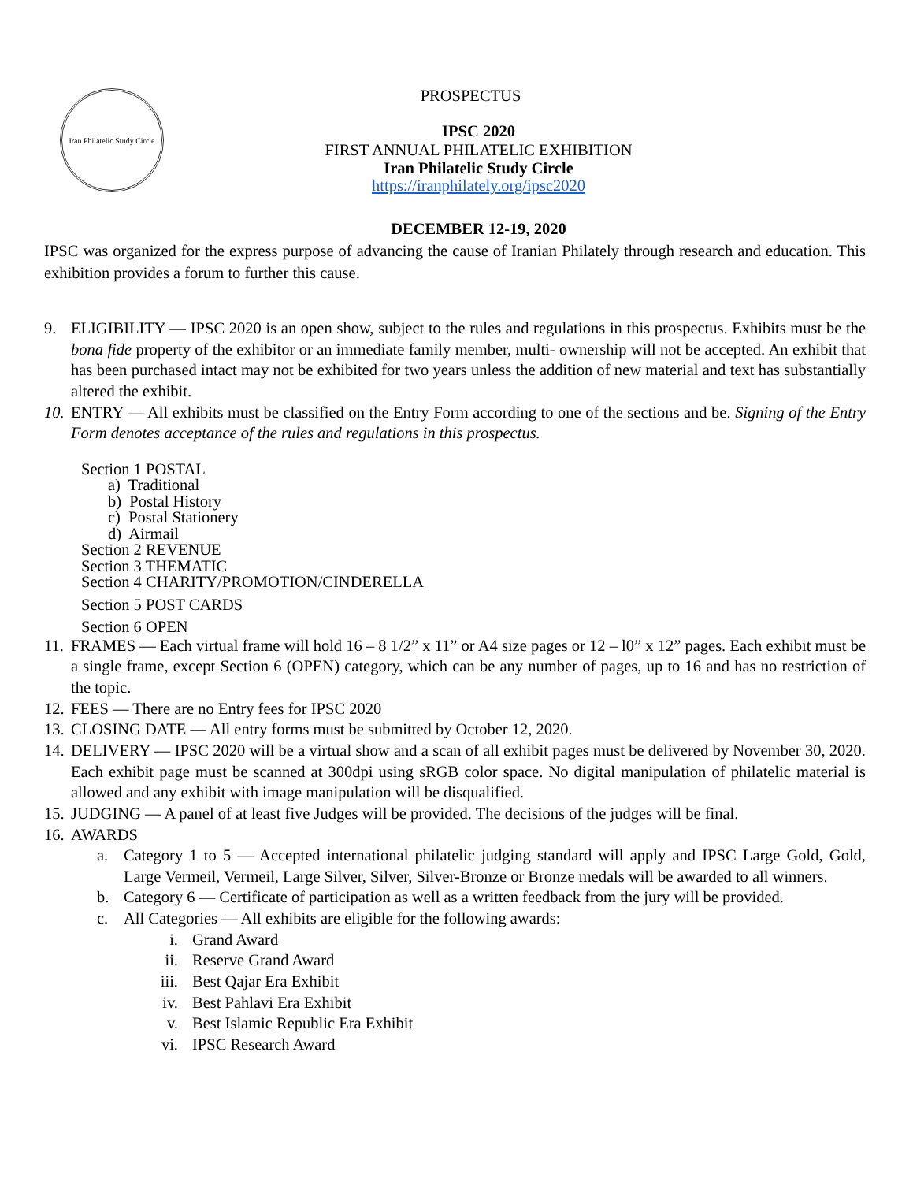Iran Philatelic Study Circle
PROSPECTUS
IPSC 2020
FIRST ANNUAL PHILATELIC EXHIBITION
Iran Philatelic Study Circle
https://iranphilately.org/ipsc2020
DECEMBER 12-19, 2020
IPSC was organized for the express purpose of advancing the cause of Iranian Philately through research and education. This exhibition provides a forum to further this cause.
9. ELIGIBILITY — IPSC 2020 is an open show, subject to the rules and regulations in this prospectus. Exhibits must be the bona fide property of the exhibitor or an immediate family member, multi- ownership will not be accepted. An exhibit that has been purchased intact may not be exhibited for two years unless the addition of new material and text has substantially altered the exhibit.
10. ENTRY — All exhibits must be classified on the Entry Form according to one of the sections and be. Signing of the Entry Form denotes acceptance of the rules and regulations in this prospectus.
Section 1 POSTAL
a) Traditional
b) Postal History
c) Postal Stationery
d) Airmail
Section 2 REVENUE
Section 3 THEMATIC
Section 4 CHARITY/PROMOTION/CINDERELLA
Section 5 POST CARDS
Section 6 OPEN
11. FRAMES — Each virtual frame will hold 16 – 8 1/2” x 11” or A4 size pages or 12 – l0” x 12” pages. Each exhibit must be a single frame, except Section 6 (OPEN) category, which can be any number of pages, up to 16 and has no restriction of the topic.
12. FEES — There are no Entry fees for IPSC 2020
13. CLOSING DATE — All entry forms must be submitted by October 12, 2020.
14. DELIVERY — IPSC 2020 will be a virtual show and a scan of all exhibit pages must be delivered by November 30, 2020. Each exhibit page must be scanned at 300dpi using sRGB color space. No digital manipulation of philatelic material is allowed and any exhibit with image manipulation will be disqualified.
15. JUDGING — A panel of at least five Judges will be provided. The decisions of the judges will be final.
16. AWARDS
a. Category 1 to 5 — Accepted international philatelic judging standard will apply and IPSC Large Gold, Gold, Large Vermeil, Vermeil, Large Silver, Silver, Silver-Bronze or Bronze medals will be awarded to all winners.
b. Category 6 — Certificate of participation as well as a written feedback from the jury will be provided.
c. All Categories — All exhibits are eligible for the following awards:
i. Grand Award
ii. Reserve Grand Award
iii. Best Qajar Era Exhibit
iv. Best Pahlavi Era Exhibit
v. Best Islamic Republic Era Exhibit
vi. IPSC Research Award